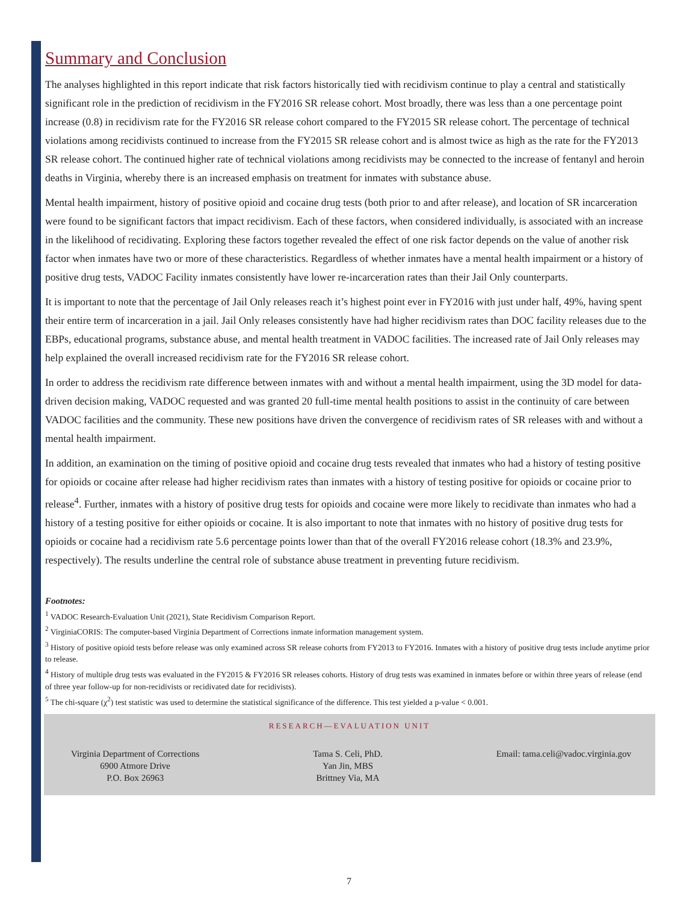Summary and Conclusion
The analyses highlighted in this report indicate that risk factors historically tied with recidivism continue to play a central and statistically significant role in the prediction of recidivism in the FY2016 SR release cohort. Most broadly, there was less than a one percentage point increase (0.8) in recidivism rate for the FY2016 SR release cohort compared to the FY2015 SR release cohort. The percentage of technical violations among recidivists continued to increase from the FY2015 SR release cohort and is almost twice as high as the rate for the FY2013 SR release cohort. The continued higher rate of technical violations among recidivists may be connected to the increase of fentanyl and heroin deaths in Virginia, whereby there is an increased emphasis on treatment for inmates with substance abuse.
Mental health impairment, history of positive opioid and cocaine drug tests (both prior to and after release), and location of SR incarceration were found to be significant factors that impact recidivism. Each of these factors, when considered individually, is associated with an increase in the likelihood of recidivating. Exploring these factors together revealed the effect of one risk factor depends on the value of another risk factor when inmates have two or more of these characteristics. Regardless of whether inmates have a mental health impairment or a history of positive drug tests, VADOC Facility inmates consistently have lower re-incarceration rates than their Jail Only counterparts.
It is important to note that the percentage of Jail Only releases reach it’s highest point ever in FY2016 with just under half, 49%, having spent their entire term of incarceration in a jail. Jail Only releases consistently have had higher recidivism rates than DOC facility releases due to the EBPs, educational programs, substance abuse, and mental health treatment in VADOC facilities. The increased rate of Jail Only releases may help explained the overall increased recidivism rate for the FY2016 SR release cohort.
In order to address the recidivism rate difference between inmates with and without a mental health impairment, using the 3D model for data-driven decision making, VADOC requested and was granted 20 full-time mental health positions to assist in the continuity of care between VADOC facilities and the community. These new positions have driven the convergence of recidivism rates of SR releases with and without a mental health impairment.
In addition, an examination on the timing of positive opioid and cocaine drug tests revealed that inmates who had a history of testing positive for opioids or cocaine after release had higher recidivism rates than inmates with a history of testing positive for opioids or cocaine prior to release<sup>4</sup>. Further, inmates with a history of positive drug tests for opioids and cocaine were more likely to recidivate than inmates who had a history of a testing positive for either opioids or cocaine. It is also important to note that inmates with no history of positive drug tests for opioids or cocaine had a recidivism rate 5.6 percentage points lower than that of the overall FY2016 release cohort (18.3% and 23.9%, respectively). The results underline the central role of substance abuse treatment in preventing future recidivism.
Footnotes:
<sup>1</sup> VADOC Research-Evaluation Unit (2021), State Recidivism Comparison Report.
<sup>2</sup> VirginiaCORIS: The computer-based Virginia Department of Corrections inmate information management system.
<sup>3</sup> History of positive opioid tests before release was only examined across SR release cohorts from FY2013 to FY2016. Inmates with a history of positive drug tests include anytime prior to release.
<sup>4</sup> History of multiple drug tests was evaluated in the FY2015 & FY2016 SR releases cohorts. History of drug tests was examined in inmates before or within three years of release (end of three year follow-up for non-recidivists or recidivated date for recidivists).
<sup>5</sup> The chi-square (χ<sup>2</sup>) test statistic was used to determine the statistical significance of the difference. This test yielded a p-value < 0.001.
RESEARCH—EVALUATION UNIT
Virginia Department of Corrections
6900 Atmore Drive
P.O. Box 26963
Tama S. Celi, PhD.
Yan Jin, MBS
Brittney Via, MA
Email: tama.celi@vadoc.virginia.gov
7